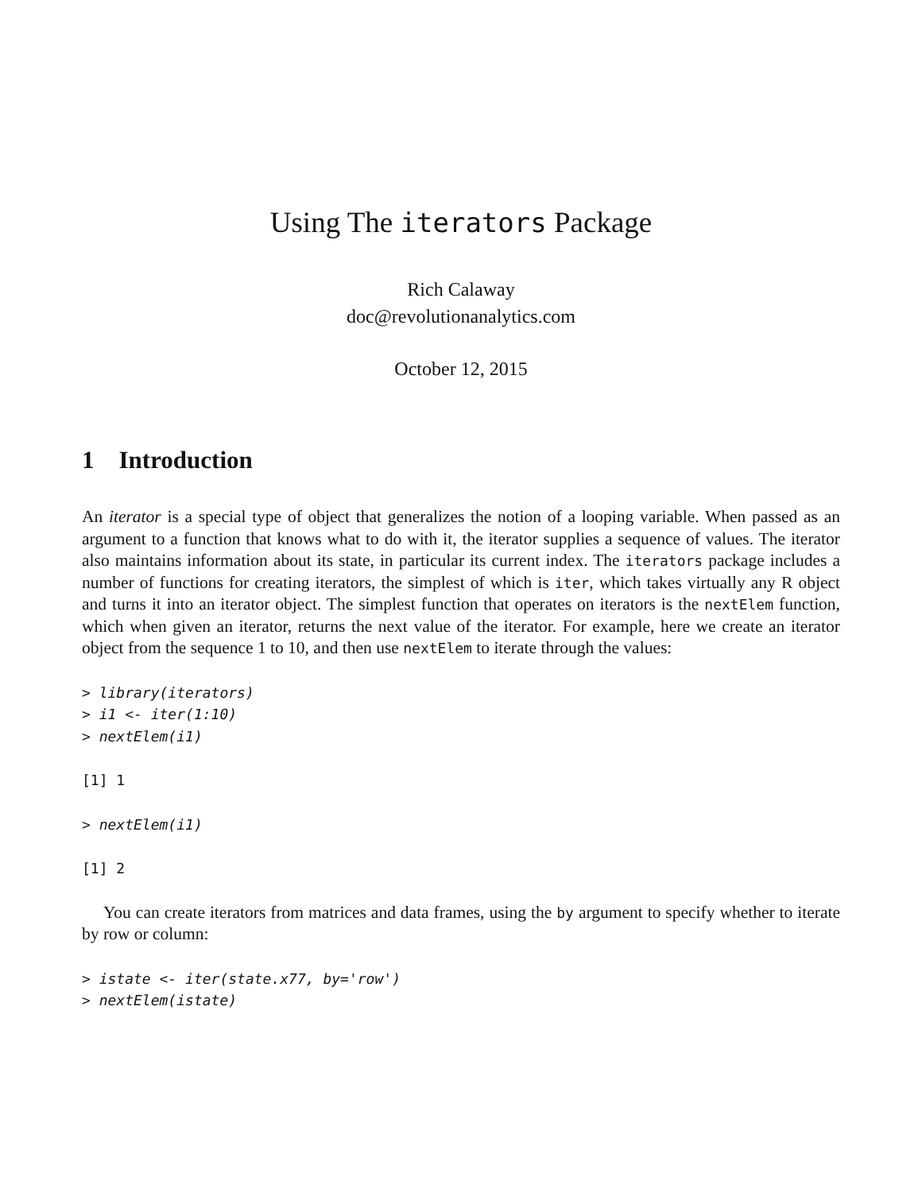Using The iterators Package
Rich Calaway
doc@revolutionanalytics.com
October 12, 2015
1 Introduction
An iterator is a special type of object that generalizes the notion of a looping variable. When passed as an argument to a function that knows what to do with it, the iterator supplies a sequence of values. The iterator also maintains information about its state, in particular its current index. The iterators package includes a number of functions for creating iterators, the simplest of which is iter, which takes virtually any R object and turns it into an iterator object. The simplest function that operates on iterators is the nextElem function, which when given an iterator, returns the next value of the iterator. For example, here we create an iterator object from the sequence 1 to 10, and then use nextElem to iterate through the values:
> library(iterators)
> i1 <- iter(1:10)
> nextElem(i1)
[1] 1
> nextElem(i1)
[1] 2
You can create iterators from matrices and data frames, using the by argument to specify whether to iterate by row or column:
> istate <- iter(state.x77, by='row')
> nextElem(istate)